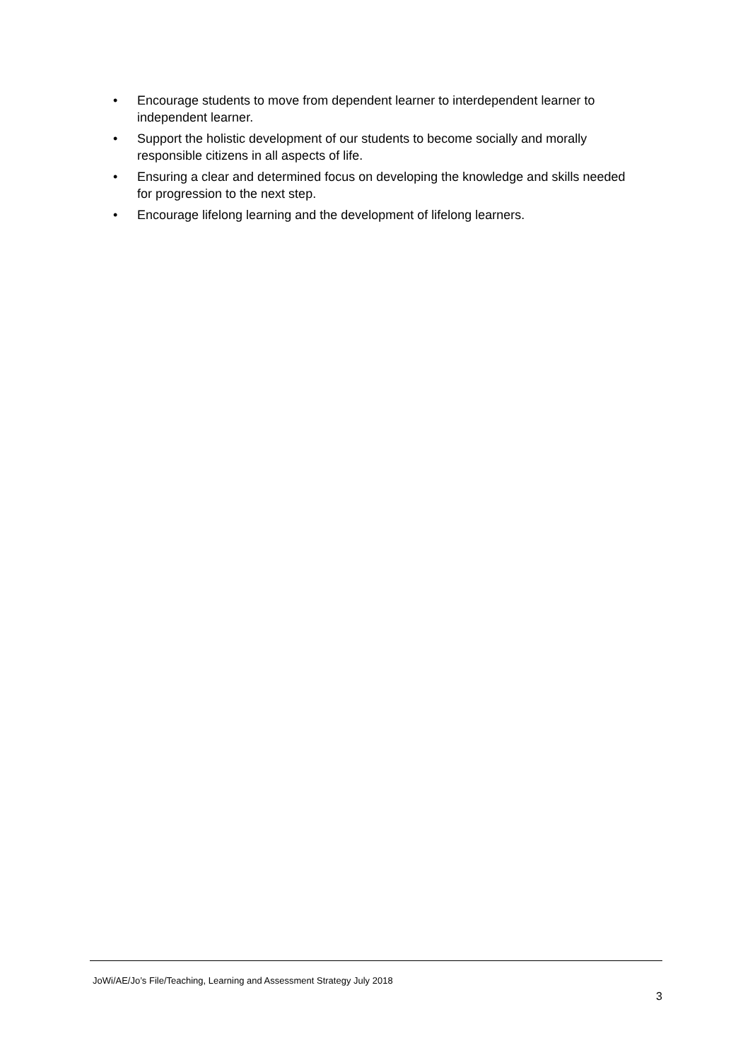• Encourage students to move from dependent learner to interdependent learner to independent learner.
• Support the holistic development of our students to become socially and morally responsible citizens in all aspects of life.
• Ensuring a clear and determined focus on developing the knowledge and skills needed for progression to the next step.
• Encourage lifelong learning and the development of lifelong learners.
JoWi/AE/Jo’s File/Teaching, Learning and Assessment Strategy July 2018
3